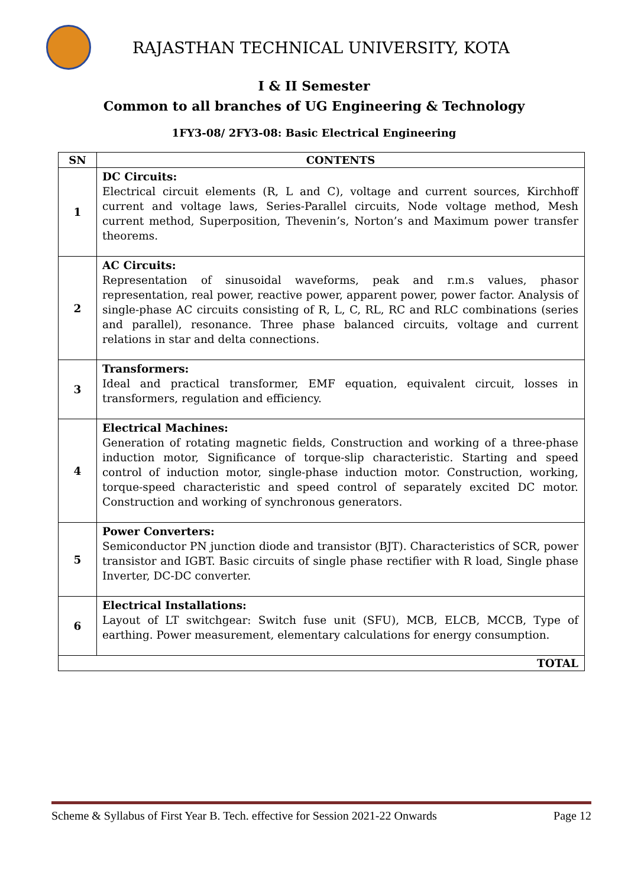RAJASTHAN TECHNICAL UNIVERSITY, KOTA
I & II Semester
Common to all branches of UG Engineering & Technology
1FY3-08/ 2FY3-08: Basic Electrical Engineering
| SN | CONTENTS |
| --- | --- |
| 1 | DC Circuits: Electrical circuit elements (R, L and C), voltage and current sources, Kirchhoff current and voltage laws, Series-Parallel circuits, Node voltage method, Mesh current method, Superposition, Thevenin’s, Norton’s and Maximum power transfer theorems. |
| 2 | AC Circuits: Representation of sinusoidal waveforms, peak and r.m.s values, phasor representation, real power, reactive power, apparent power, power factor. Analysis of single-phase AC circuits consisting of R, L, C, RL, RC and RLC combinations (series and parallel), resonance. Three phase balanced circuits, voltage and current relations in star and delta connections. |
| 3 | Transformers: Ideal and practical transformer, EMF equation, equivalent circuit, losses in transformers, regulation and efficiency. |
| 4 | Electrical Machines: Generation of rotating magnetic fields, Construction and working of a three-phase induction motor, Significance of torque-slip characteristic. Starting and speed control of induction motor, single-phase induction motor. Construction, working, torque-speed characteristic and speed control of separately excited DC motor. Construction and working of synchronous generators. |
| 5 | Power Converters: Semiconductor PN junction diode and transistor (BJT). Characteristics of SCR, power transistor and IGBT. Basic circuits of single phase rectifier with R load, Single phase Inverter, DC-DC converter. |
| 6 | Electrical Installations: Layout of LT switchgear: Switch fuse unit (SFU), MCB, ELCB, MCCB, Type of earthing. Power measurement, elementary calculations for energy consumption. |
| TOTAL | |
Scheme & Syllabus of First Year B. Tech. effective for Session 2021-22 Onwards Page 12